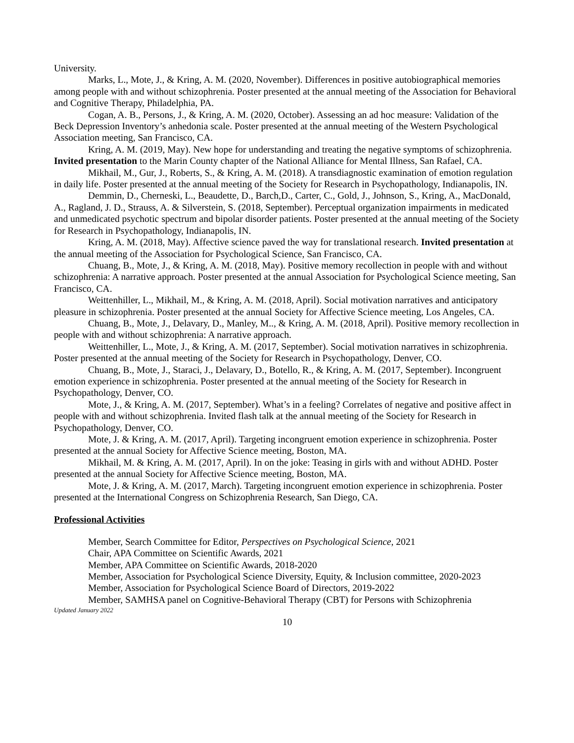University.
Marks, L., Mote, J., & Kring, A. M. (2020, November). Differences in positive autobiographical memories among people with and without schizophrenia. Poster presented at the annual meeting of the Association for Behavioral and Cognitive Therapy, Philadelphia, PA.
Cogan, A. B., Persons, J., & Kring, A. M. (2020, October). Assessing an ad hoc measure: Validation of the Beck Depression Inventory’s anhedonia scale. Poster presented at the annual meeting of the Western Psychological Association meeting, San Francisco, CA.
Kring, A. M. (2019, May). New hope for understanding and treating the negative symptoms of schizophrenia. Invited presentation to the Marin County chapter of the National Alliance for Mental Illness, San Rafael, CA.
Mikhail, M., Gur, J., Roberts, S., & Kring, A. M. (2018). A transdiagnostic examination of emotion regulation in daily life. Poster presented at the annual meeting of the Society for Research in Psychopathology, Indianapolis, IN.
Demmin, D., Cherneski, L., Beaudette, D., Barch,D., Carter, C., Gold, J., Johnson, S., Kring, A., MacDonald, A., Ragland, J. D., Strauss, A. & Silverstein, S. (2018, September). Perceptual organization impairments in medicated and unmedicated psychotic spectrum and bipolar disorder patients. Poster presented at the annual meeting of the Society for Research in Psychopathology, Indianapolis, IN.
Kring, A. M. (2018, May). Affective science paved the way for translational research. Invited presentation at the annual meeting of the Association for Psychological Science, San Francisco, CA.
Chuang, B., Mote, J., & Kring, A. M. (2018, May). Positive memory recollection in people with and without schizophrenia: A narrative approach. Poster presented at the annual Association for Psychological Science meeting, San Francisco, CA.
Weittenhiller, L., Mikhail, M., & Kring, A. M. (2018, April). Social motivation narratives and anticipatory pleasure in schizophrenia. Poster presented at the annual Society for Affective Science meeting, Los Angeles, CA.
Chuang, B., Mote, J., Delavary, D., Manley, M.., & Kring, A. M. (2018, April). Positive memory recollection in people with and without schizophrenia: A narrative approach.
Weittenhiller, L., Mote, J., & Kring, A. M. (2017, September). Social motivation narratives in schizophrenia. Poster presented at the annual meeting of the Society for Research in Psychopathology, Denver, CO.
Chuang, B., Mote, J., Staraci, J., Delavary, D., Botello, R., & Kring, A. M. (2017, September). Incongruent emotion experience in schizophrenia. Poster presented at the annual meeting of the Society for Research in Psychopathology, Denver, CO.
Mote, J., & Kring, A. M. (2017, September). What’s in a feeling? Correlates of negative and positive affect in people with and without schizophrenia. Invited flash talk at the annual meeting of the Society for Research in Psychopathology, Denver, CO.
Mote, J. & Kring, A. M. (2017, April). Targeting incongruent emotion experience in schizophrenia. Poster presented at the annual Society for Affective Science meeting, Boston, MA.
Mikhail, M. & Kring, A. M. (2017, April). In on the joke: Teasing in girls with and without ADHD. Poster presented at the annual Society for Affective Science meeting, Boston, MA.
Mote, J. & Kring, A. M. (2017, March). Targeting incongruent emotion experience in schizophrenia. Poster presented at the International Congress on Schizophrenia Research, San Diego, CA.
Professional Activities
Member, Search Committee for Editor, Perspectives on Psychological Science, 2021
Chair, APA Committee on Scientific Awards, 2021
Member, APA Committee on Scientific Awards, 2018-2020
Member, Association for Psychological Science Diversity, Equity, & Inclusion committee, 2020-2023
Member, Association for Psychological Science Board of Directors, 2019-2022
Member, SAMHSA panel on Cognitive-Behavioral Therapy (CBT) for Persons with Schizophrenia
Updated January 2022
10